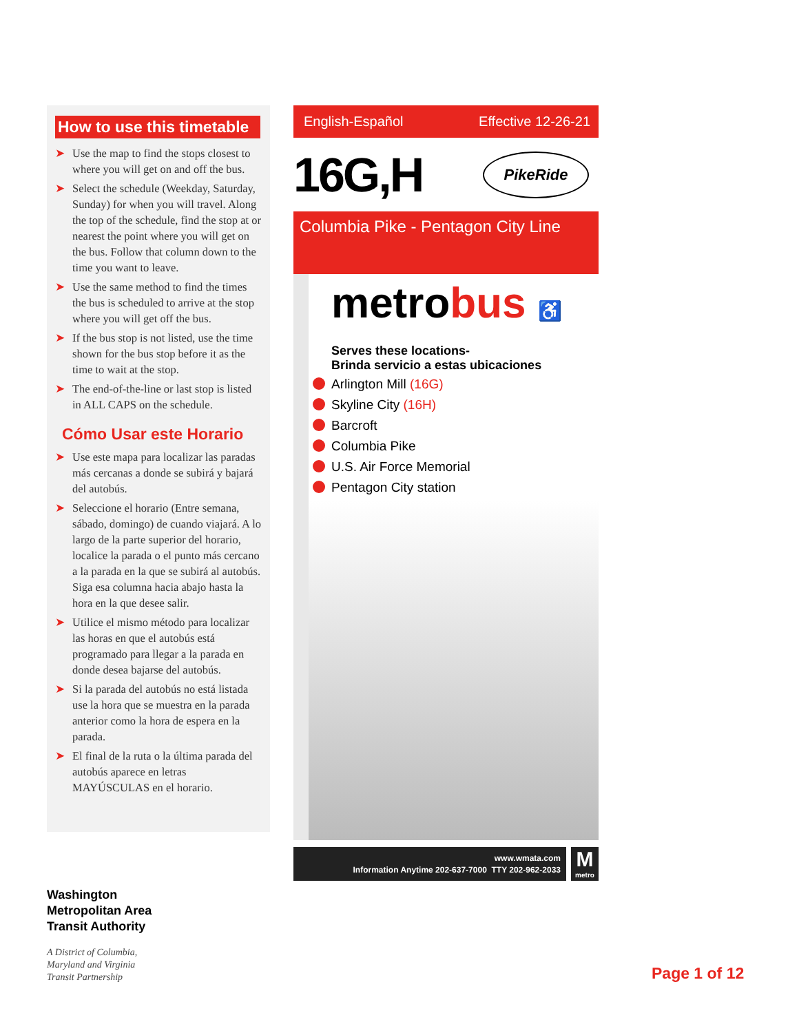How to use this timetable
➤ Use the map to find the stops closest to where you will get on and off the bus.
➤ Select the schedule (Weekday, Saturday, Sunday) for when you will travel. Along the top of the schedule, find the stop at or nearest the point where you will get on the bus. Follow that column down to the time you want to leave.
➤ Use the same method to find the times the bus is scheduled to arrive at the stop where you will get off the bus.
➤ If the bus stop is not listed, use the time shown for the bus stop before it as the time to wait at the stop.
➤ The end-of-the-line or last stop is listed in ALL CAPS on the schedule.
Cómo Usar este Horario
➤ Use este mapa para localizar las paradas más cercanas a donde se subirá y bajará del autobús.
➤ Seleccione el horario (Entre semana, sábado, domingo) de cuando viajará. A lo largo de la parte superior del horario, localice la parada o el punto más cercano a la parada en la que se subirá al autobús. Siga esa columna hacia abajo hasta la hora en la que desee salir.
➤ Utilice el mismo método para localizar las horas en que el autobús está programado para llegar a la parada en donde desea bajarse del autobús.
➤ Si la parada del autobús no está listada use la hora que se muestra en la parada anterior como la hora de espera en la parada.
➤ El final de la ruta o la última parada del autobús aparece en letras MAYÚSCULAS en el horario.
Washington
Metropolitan Area
Transit Authority
A District of Columbia,
Maryland and Virginia
Transit Partnership
Page 1 of 12
English-Español Effective 12-26-21
16G,H
PikeRide
Columbia Pike - Pentagon City Line
metrobus ♿
Serves these locations-
Brinda servicio a estas ubicaciones
Arlington Mill (16G)
Skyline City (16H)
Barcroft
Columbia Pike
U.S. Air Force Memorial
Pentagon City station
www.wmata.com
Information Anytime 202-637-7000 TTY 202-962-2033
M
metro